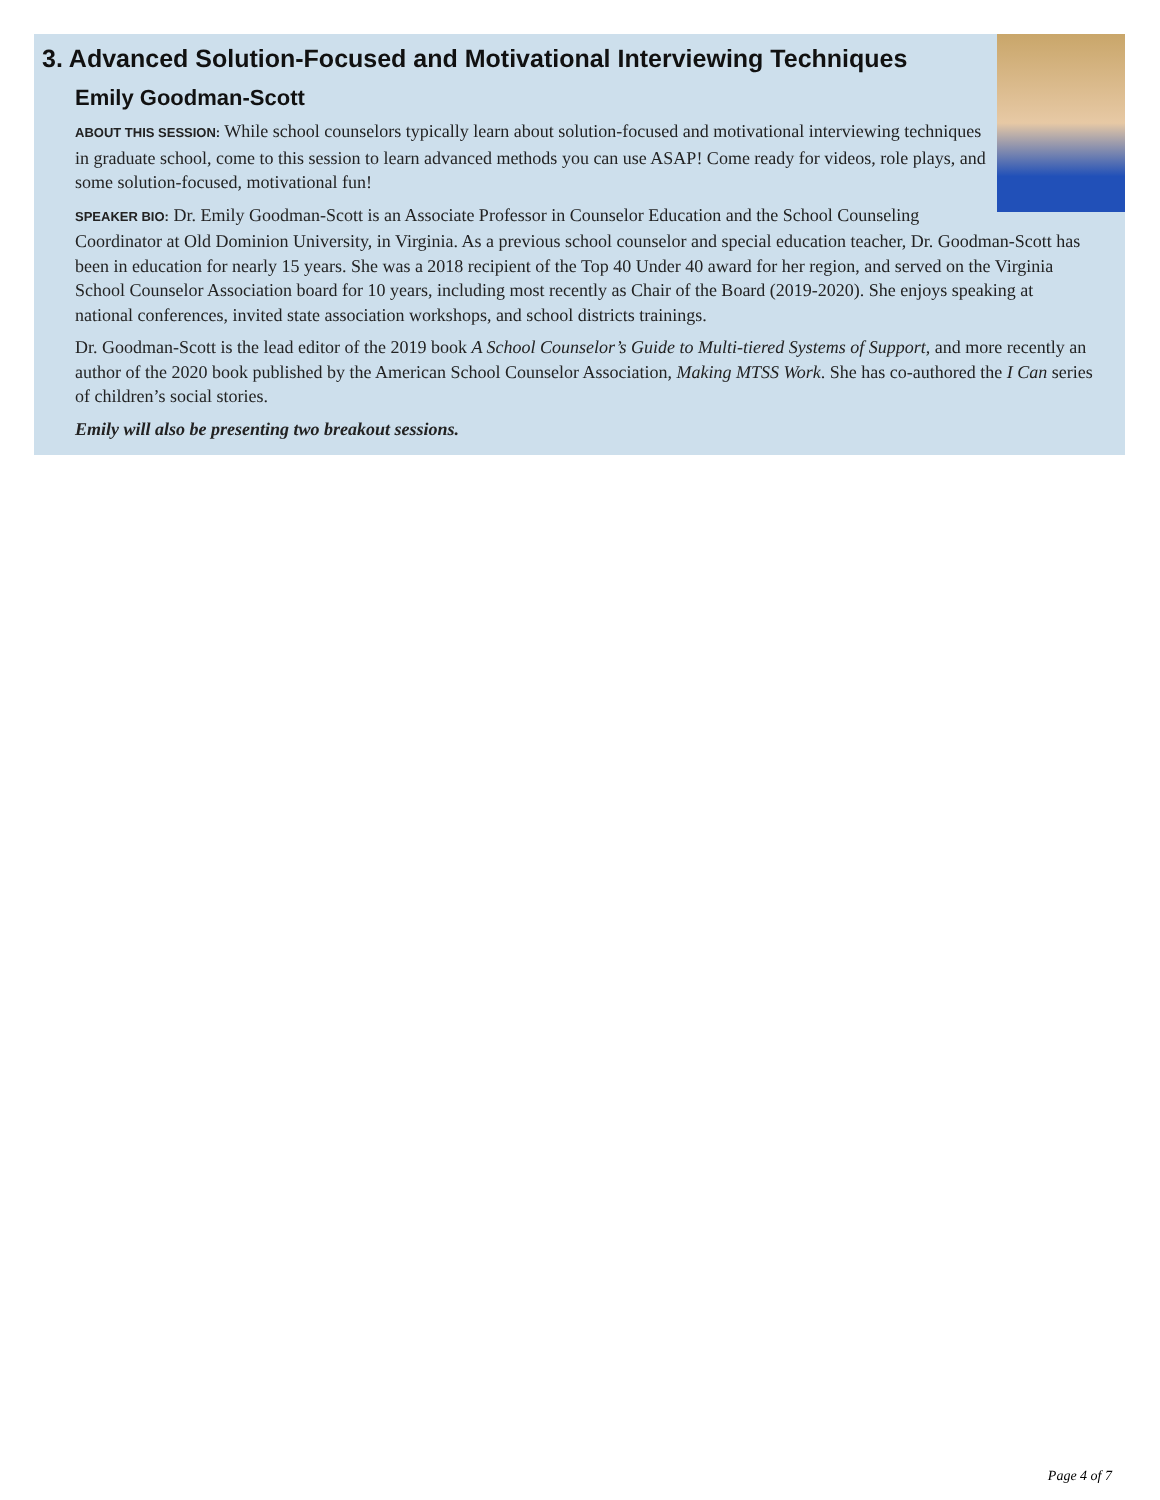3. Advanced Solution-Focused and Motivational Interviewing Techniques
Emily Goodman-Scott
ABOUT THIS SESSION: While school counselors typically learn about solution-focused and motivational interviewing techniques in graduate school, come to this session to learn advanced methods you can use ASAP! Come ready for videos, role plays, and some solution-focused, motivational fun!
SPEAKER BIO: Dr. Emily Goodman-Scott is an Associate Professor in Counselor Education and the School Counseling Coordinator at Old Dominion University, in Virginia. As a previous school counselor and special education teacher, Dr. Goodman-Scott has been in education for nearly 15 years. She was a 2018 recipient of the Top 40 Under 40 award for her region, and served on the Virginia School Counselor Association board for 10 years, including most recently as Chair of the Board (2019-2020). She enjoys speaking at national conferences, invited state association workshops, and school districts trainings.
Dr. Goodman-Scott is the lead editor of the 2019 book A School Counselor’s Guide to Multi-tiered Systems of Support, and more recently an author of the 2020 book published by the American School Counselor Association, Making MTSS Work. She has co-authored the I Can series of children’s social stories.
Emily will also be presenting two breakout sessions.
Page 4 of 7